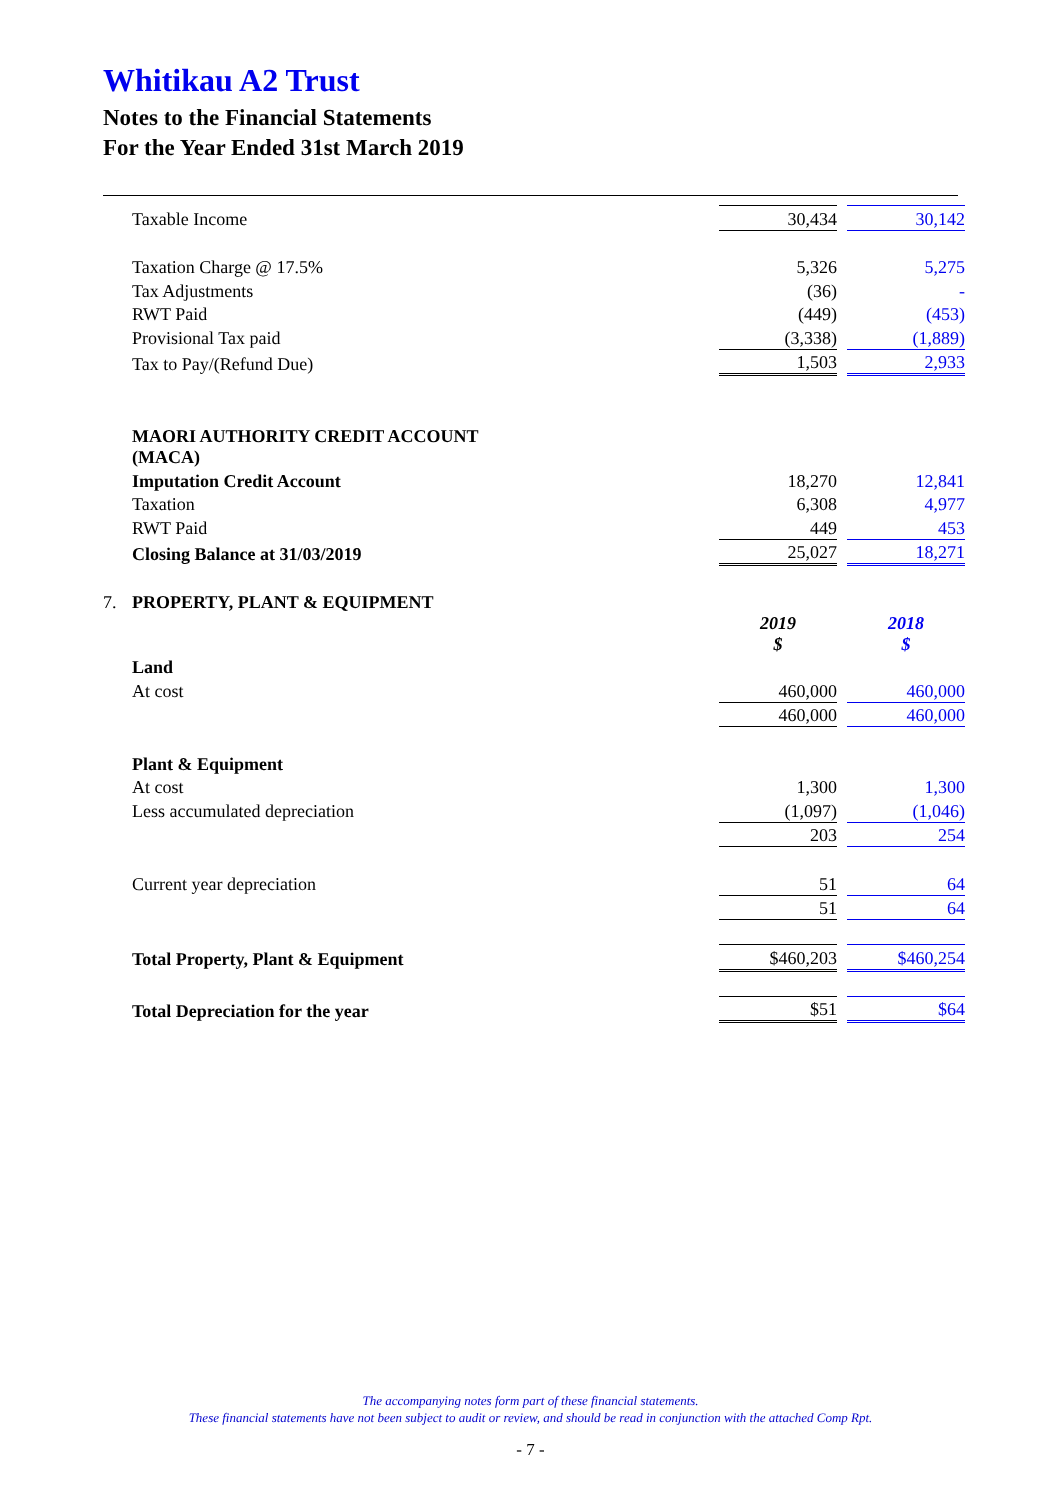Whitikau A2 Trust
Notes to the Financial Statements
For the Year Ended 31st March 2019
| | Taxable Income | 30,434 | | 30,142 |
| | Taxation Charge @ 17.5% | 5,326 | | 5,275 |
| | Tax Adjustments | (36) | | - |
| | RWT Paid | (449) | | (453) |
| | Provisional Tax paid | (3,338) | | (1,889) |
| | Tax to Pay/(Refund Due) | 1,503 | | 2,933 |
| | MAORI AUTHORITY CREDIT ACCOUNT (MACA) | | | |
| | Imputation Credit Account | 18,270 | | 12,841 |
| | Taxation | 6,308 | | 4,977 |
| | RWT Paid | 449 | | 453 |
| | Closing Balance at 31/03/2019 | 25,027 | | 18,271 |
| 7. | PROPERTY, PLANT & EQUIPMENT | | | |
| | | 2019 $ | | 2018 $ |
| | Land | | | |
| | At cost | 460,000 | | 460,000 |
| | | 460,000 | | 460,000 |
| | Plant & Equipment | | | |
| | At cost | 1,300 | | 1,300 |
| | Less accumulated depreciation | (1,097) | | (1,046) |
| | | 203 | | 254 |
| | Current year depreciation | 51 | | 64 |
| | | 51 | | 64 |
| | Total Property, Plant & Equipment | $460,203 | | $460,254 |
| | Total Depreciation for the year | $51 | | $64 |
The accompanying notes form part of these financial statements.
These financial statements have not been subject to audit or review, and should be read in conjunction with the attached Comp Rpt.
- 7 -